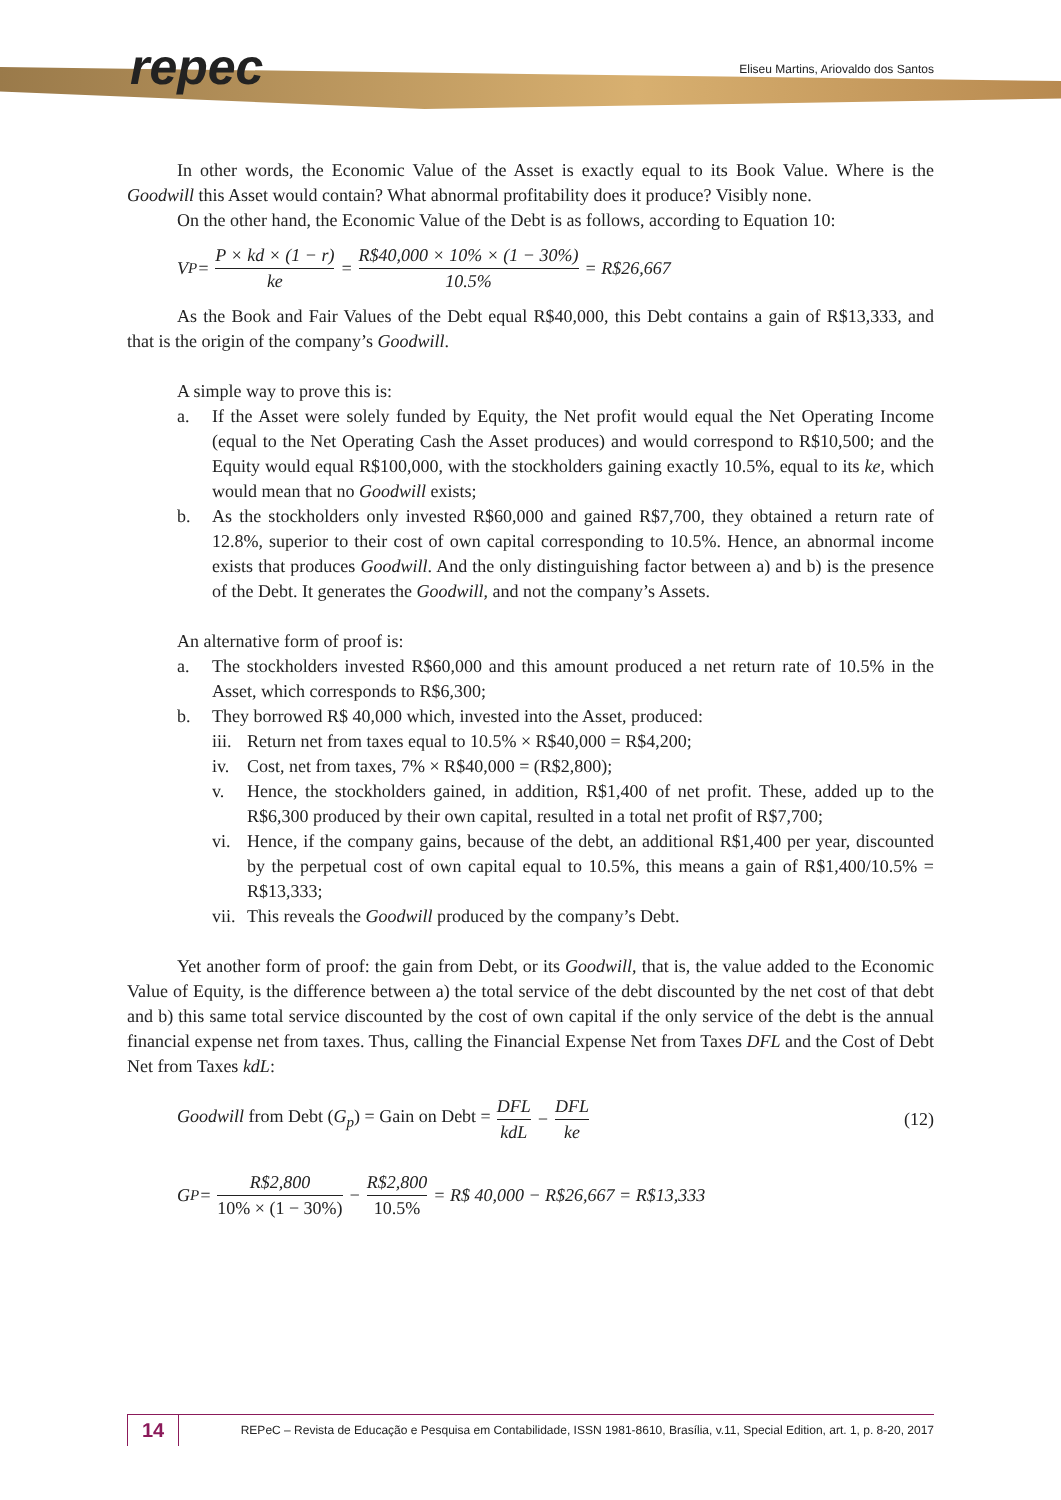repec
Eliseu Martins, Ariovaldo dos Santos
In other words, the Economic Value of the Asset is exactly equal to its Book Value. Where is the Goodwill this Asset would contain? What abnormal profitability does it produce? Visibly none.
On the other hand, the Economic Value of the Debt is as follows, according to Equation 10:
V<sub>P</sub> = P × kd × (1 − r) ke = R$40,000 × 10% × (1 − 30%) 10.5% = R$26,667
As the Book and Fair Values of the Debt equal R$40,000, this Debt contains a gain of R$13,333, and that is the origin of the company’s Goodwill.
A simple way to prove this is:
a. If the Asset were solely funded by Equity, the Net profit would equal the Net Operating Income (equal to the Net Operating Cash the Asset produces) and would correspond to R$10,500; and the Equity would equal R$100,000, with the stockholders gaining exactly 10.5%, equal to its ke, which would mean that no Goodwill exists;
b. As the stockholders only invested R$60,000 and gained R$7,700, they obtained a return rate of 12.8%, superior to their cost of own capital corresponding to 10.5%. Hence, an abnormal income exists that produces Goodwill. And the only distinguishing factor between a) and b) is the presence of the Debt. It generates the Goodwill, and not the company’s Assets.
An alternative form of proof is:
a. The stockholders invested R$60,000 and this amount produced a net return rate of 10.5% in the Asset, which corresponds to R$6,300;
b. They borrowed R$ 40,000 which, invested into the Asset, produced:
iii.
Return net from taxes equal to 10.5% × R$40,000 = R$4,200;
iv. Cost, net from taxes, 7% × R$40,000 = (R$2,800);
v. Hence, the stockholders gained, in addition, R$1,400 of net profit. These, added up to the R$6,300 produced by their own capital, resulted in a total net profit of R$7,700;
vi. Hence, if the company gains, because of the debt, an additional R$1,400 per year, discounted by the perpetual cost of own capital equal to 10.5%, this means a gain of R$1,400/10.5% = R$13,333;
vii.
This reveals the Goodwill produced by the company’s Debt.
Yet another form of proof: the gain from Debt, or its Goodwill, that is, the value added to the Economic Value of Equity, is the difference between a) the total service of the debt discounted by the net cost of that debt and b) this same total service discounted by the cost of own capital if the only service of the debt is the annual financial expense net from taxes. Thus, calling the Financial Expense Net from Taxes DFL and the Cost of Debt Net from Taxes kdL:
Goodwill from Debt (G<sub>p</sub>) = Gain on Debt = DFL kdL − DFL ke (12)
G<sub>P</sub> = R$2,800 10% × (1 − 30%) − R$2,800 10.5% = R$ 40,000 − R$26,667 = R$13,333
14
REPeC – Revista de Educação e Pesquisa em Contabilidade, ISSN 1981-8610, Brasília, v.11, Special Edition, art. 1, p. 8-20, 2017